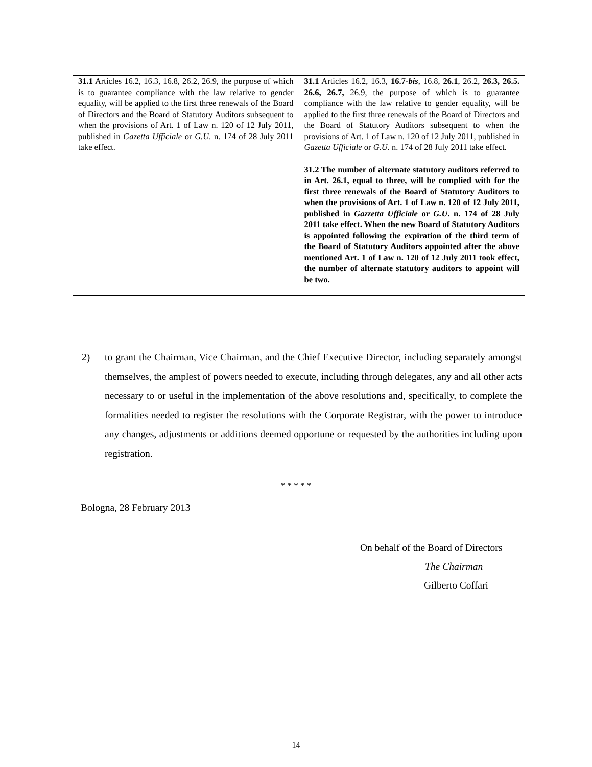| 31.1 Articles 16.2, 16.3, 16.8, 26.2, 26.9, the purpose of which is to guarantee compliance with the law relative to gender equality, will be applied to the first three renewals of the Board of Directors and the Board of Statutory Auditors subsequent to when the provisions of Art. 1 of Law n. 120 of 12 July 2011, published in Gazetta Ufficiale or G.U . n. 174 of 28 July 2011 take effect. | 31.1 Articles 16.2, 16.3, 16.7- bis , 16.8, 26.1 , 26.2, 26.3, 26.5. 26.6, 26.7, 26.9, the purpose of which is to guarantee compliance with the law relative to gender equality, will be applied to the first three renewals of the Board of Directors and the Board of Statutory Auditors subsequent to when the provisions of Art. 1 of Law n. 120 of 12 July 2011, published in Gazetta Ufficiale or G.U . n. 174 of 28 July 2011 take effect. 31.2 The number of alternate statutory auditors referred to in Art. 26.1, equal to three, will be complied with for the first three renewals of the Board of Statutory Auditors to when the provisions of Art. 1 of Law n. 120 of 12 July 2011, published in Gazzetta Ufficiale or G.U . n. 174 of 28 July 2011 take effect. When the new Board of Statutory Auditors is appointed following the expiration of the third term of the Board of Statutory Auditors appointed after the above mentioned Art. 1 of Law n. 120 of 12 July 2011 took effect, the number of alternate statutory auditors to appoint will be two. |
2) to grant the Chairman, Vice Chairman, and the Chief Executive Director, including separately amongst themselves, the amplest of powers needed to execute, including through delegates, any and all other acts necessary to or useful in the implementation of the above resolutions and, specifically, to complete the formalities needed to register the resolutions with the Corporate Registrar, with the power to introduce any changes, adjustments or additions deemed opportune or requested by the authorities including upon registration.
* * * * *
Bologna, 28 February 2013
On behalf of the Board of Directors
The Chairman
Gilberto Coffari
14